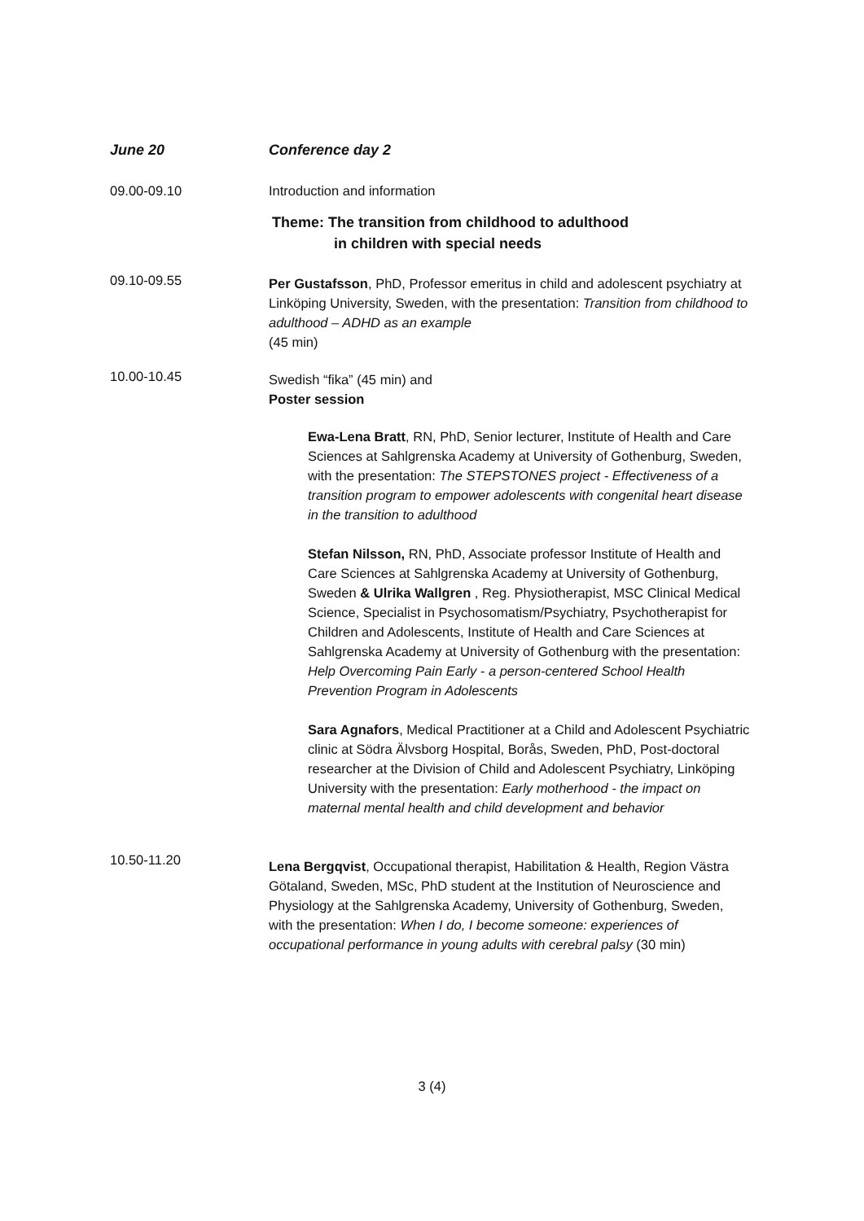June 20 Conference day 2
09.00-09.10 Introduction and information
Theme: The transition from childhood to adulthood
in children with special needs
09.10-09.55
Per Gustafsson, PhD, Professor emeritus in child and adolescent psychiatry at Linköping University, Sweden, with the presentation: Transition from childhood to adulthood – ADHD as an example
(45 min)
10.00-10.45
Swedish “fika” (45 min) and
Poster session
Ewa-Lena Bratt, RN, PhD, Senior lecturer, Institute of Health and Care Sciences at Sahlgrenska Academy at University of Gothenburg, Sweden, with the presentation: The STEPSTONES project - Effectiveness of a transition program to empower adolescents with congenital heart disease in the transition to adulthood
Stefan Nilsson, RN, PhD, Associate professor Institute of Health and Care Sciences at Sahlgrenska Academy at University of Gothenburg, Sweden & Ulrika Wallgren , Reg. Physiotherapist, MSC Clinical Medical Science, Specialist in Psychosomatism/Psychiatry, Psychotherapist for Children and Adolescents, Institute of Health and Care Sciences at Sahlgrenska Academy at University of Gothenburg with the presentation: Help Overcoming Pain Early - a person-centered School Health Prevention Program in Adolescents
Sara Agnafors, Medical Practitioner at a Child and Adolescent Psychiatric clinic at Södra Älvsborg Hospital, Borås, Sweden, PhD, Post-doctoral researcher at the Division of Child and Adolescent Psychiatry, Linköping University with the presentation: Early motherhood - the impact on maternal mental health and child development and behavior
10.50-11.20
Lena Bergqvist, Occupational therapist, Habilitation & Health, Region Västra Götaland, Sweden, MSc, PhD student at the Institution of Neuroscience and Physiology at the Sahlgrenska Academy, University of Gothenburg, Sweden, with the presentation: When I do, I become someone: experiences of occupational performance in young adults with cerebral palsy (30 min)
3 (4)